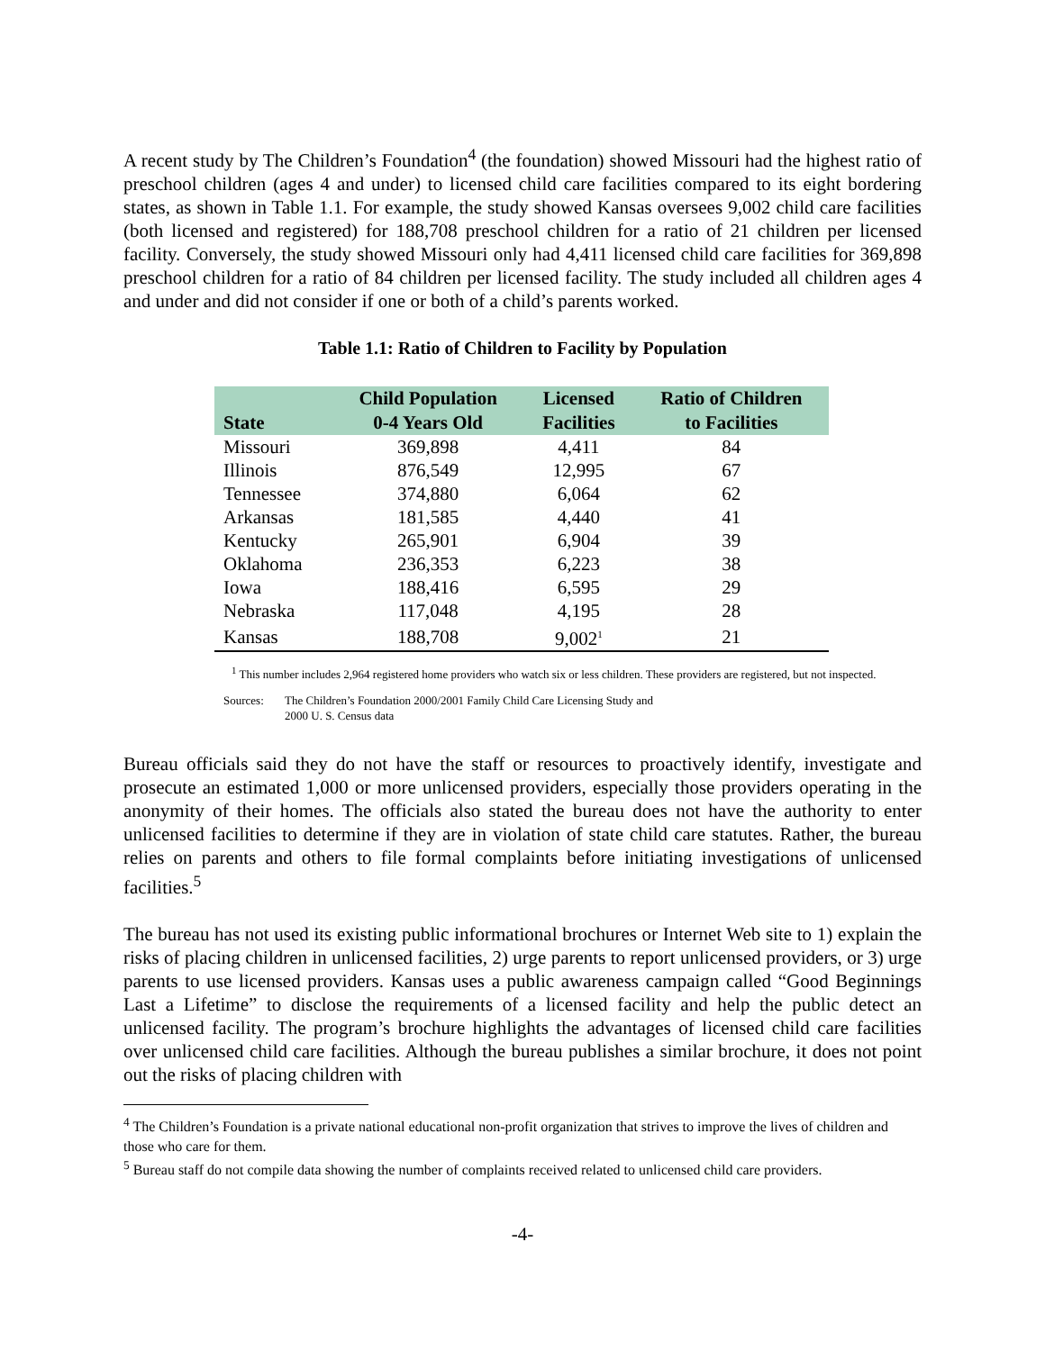A recent study by The Children’s Foundation<sup>4</sup> (the foundation) showed Missouri had the highest ratio of preschool children (ages 4 and under) to licensed child care facilities compared to its eight bordering states, as shown in Table 1.1. For example, the study showed Kansas oversees 9,002 child care facilities (both licensed and registered) for 188,708 preschool children for a ratio of 21 children per licensed facility. Conversely, the study showed Missouri only had 4,411 licensed child care facilities for 369,898 preschool children for a ratio of 84 children per licensed facility. The study included all children ages 4 and under and did not consider if one or both of a child’s parents worked.
Table 1.1: Ratio of Children to Facility by Population
| State | Child Population 0-4 Years Old | Licensed Facilities | Ratio of Children to Facilities |
| --- | --- | --- | --- |
| Missouri | 369,898 | 4,411 | 84 |
| Illinois | 876,549 | 12,995 | 67 |
| Tennessee | 374,880 | 6,064 | 62 |
| Arkansas | 181,585 | 4,440 | 41 |
| Kentucky | 265,901 | 6,904 | 39 |
| Oklahoma | 236,353 | 6,223 | 38 |
| Iowa | 188,416 | 6,595 | 29 |
| Nebraska | 117,048 | 4,195 | 28 |
| Kansas | 188,708 | 9,002<sup>1</sup> | 21 |
<sup>1</sup> This number includes 2,964 registered home providers who watch six or less children. These providers are registered, but not inspected.
Sources: The Children’s Foundation 2000/2001 Family Child Care Licensing Study and
2000 U. S. Census data
Bureau officials said they do not have the staff or resources to proactively identify, investigate and prosecute an estimated 1,000 or more unlicensed providers, especially those providers operating in the anonymity of their homes. The officials also stated the bureau does not have the authority to enter unlicensed facilities to determine if they are in violation of state child care statutes. Rather, the bureau relies on parents and others to file formal complaints before initiating investigations of unlicensed facilities.<sup>5</sup>
The bureau has not used its existing public informational brochures or Internet Web site to 1) explain the risks of placing children in unlicensed facilities, 2) urge parents to report unlicensed providers, or 3) urge parents to use licensed providers. Kansas uses a public awareness campaign called “Good Beginnings Last a Lifetime” to disclose the requirements of a licensed facility and help the public detect an unlicensed facility. The program’s brochure highlights the advantages of licensed child care facilities over unlicensed child care facilities. Although the bureau publishes a similar brochure, it does not point out the risks of placing children with
<sup>4</sup> The Children’s Foundation is a private national educational non-profit organization that strives to improve the lives of children and those who care for them.
<sup>5</sup> Bureau staff do not compile data showing the number of complaints received related to unlicensed child care providers.
-4-